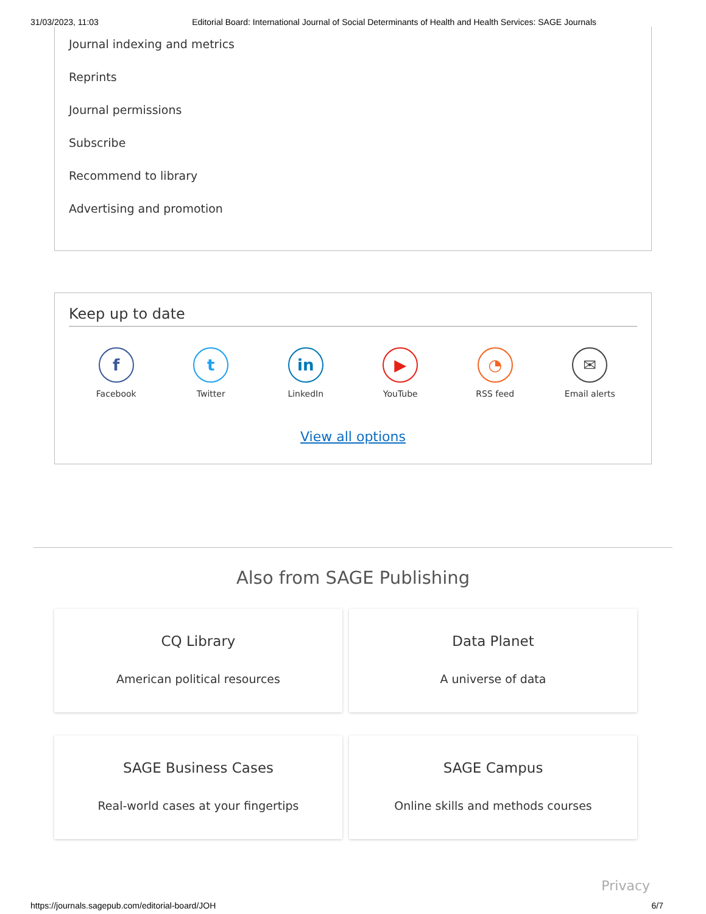31/03/2023, 11:03 Editorial Board: International Journal of Social Determinants of Health and Health Services: SAGE Journals
Journal indexing and metrics
Reprints
Journal permissions
Subscribe
Recommend to library
Advertising and promotion
Keep up to date
f
Facebook
t
Twitter
in
LinkedIn
▶
YouTube
◔
RSS feed
✉
Email alerts
View all options
Also from SAGE Publishing
CQ Library
American political resources
Data Planet
A universe of data
SAGE Business Cases
Real-world cases at your fingertips
SAGE Campus
Online skills and methods courses
Privacy
https://journals.sagepub.com/editorial-board/JOH 6/7